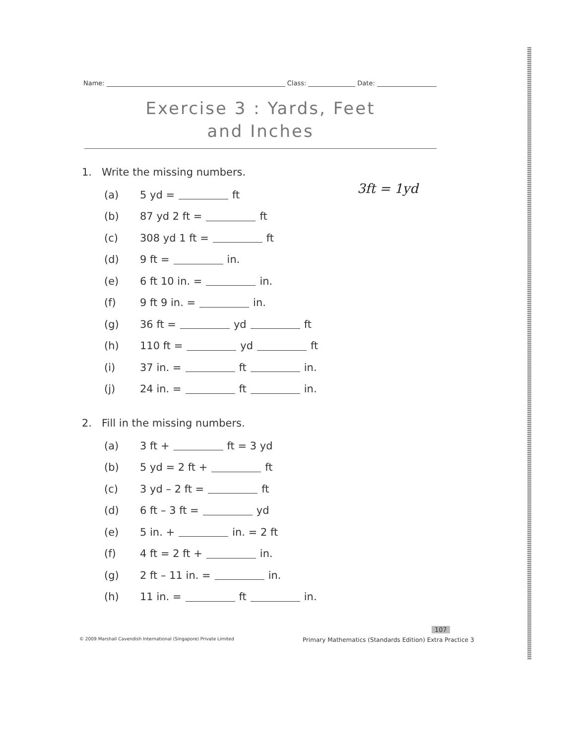Name: Class: Date:
Exercise 3 : Yards, Feet
and Inches
3ft = 1yd
1. Write the missing numbers.
(a) 5 yd = ft
(b) 87 yd 2 ft = ft
(c) 308 yd 1 ft = ft
(d) 9 ft = in.
(e) 6 ft 10 in. = in.
(f) 9 ft 9 in. = in.
(g) 36 ft = yd ft
(h) 110 ft = yd ft
(i) 37 in. = ft in.
(j) 24 in. = ft in.
2. Fill in the missing numbers.
(a) 3 ft + ft = 3 yd
(b) 5 yd = 2 ft + ft
(c) 3 yd – 2 ft = ft
(d) 6 ft – 3 ft = yd
(e) 5 in. + in. = 2 ft
(f) 4 ft = 2 ft + in.
(g) 2 ft – 11 in. = in.
(h) 11 in. = ft in.
107
© 2009 Marshall Cavendish International (Singapore) Private Limited
Primary Mathematics (Standards Edition) Extra Practice 3